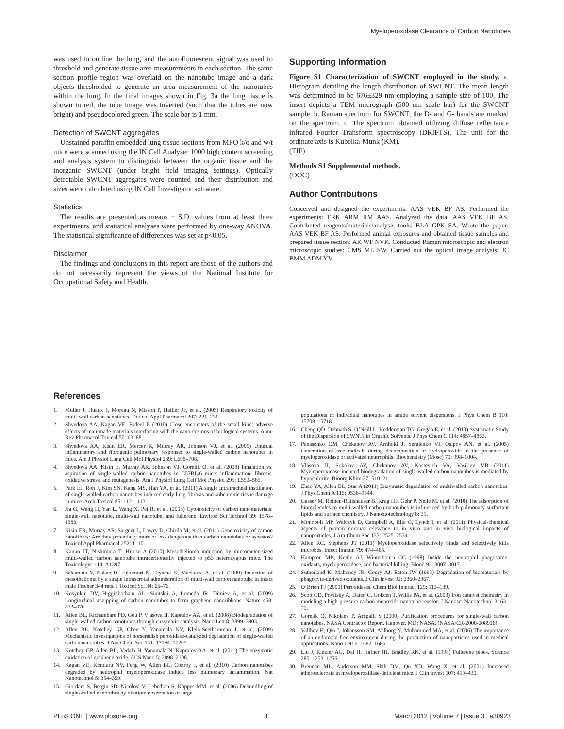Myeloperoxidase Clearance of Carbon Nanotubes
was used to outline the lung, and the autofluorescent signal was used to threshold and generate tissue area measurements in each section. The same section profile region was overlaid on the nanotube image and a dark objects thresholded to generate an area measurement of the nanotubes within the lung. In the final images shown in Fig. 3a the lung tissue is shown in red, the tube image was inverted (such that the tubes are now bright) and pseudocolored green. The scale bar is 1 mm.
Detection of SWCNT aggregates
Unstained paraffin embedded lung tissue sections from MPO k/o and w/t mice were scanned using the IN Cell Analyser 1000 high content screening and analysis system to distinguish between the organic tissue and the inorganic SWCNT (under bright field imaging settings). Optically detectable SWCNT aggregates were counted and their distribution and sizes were calculated using IN Cell Investigator software.
Statistics
The results are presented as means ± S.D. values from at least three experiments, and statistical analyses were performed by one-way ANOVA. The statistical significance of differences was set at p<0.05.
Disclaimer
The findings and conclusions in this report are those of the authors and do not necessarily represent the views of the National Institute for Occupational Safety and Health.
Supporting Information
Figure S1 Characterization of SWCNT employed in the study. a. Histogram detailing the length distribution of SWCNT. The mean length was determined to be 676±329 nm employing a sample size of 100. The insert depicts a TEM micrograph (500 nm scale bar) for the SWCNT sample. b. Raman spectrum for SWCNT; the D- and G- bands are marked on the spectrum. c. The spectrum obtained utilizing diffuse reflectance infrared Fourier Transform spectroscopy (DRIFTS). The unit for the ordinate axis is Kubelka-Munk (KM).
(TIF)
Methods S1 Supplemental methods.
(DOC)
Author Contributions
Conceived and designed the experiments: AAS VEK BF AS. Performed the experiments: ERK ARM RM AAS. Analyzed the data: AAS VEK BF AS. Contributed reagents/materials/analysis tools: BLA GPK SA. Wrote the paper: AAS VEK BF AS. Performed animal exposures and obtained tissue samples and prepared tissue section: AK WF NVK. Conducted Raman microscopic and electron microscopic studies: CMS ML SW. Carried out the optical image analysis: JC BMM ADM YV.
References
1. Muller J, Huaux F, Moreau N, Misson P, Heilier JF, et al. (2005) Respiratory toxicity of multi-wall carbon nanotubes. Toxicol Appl Pharmacol 207: 221–231.
2. Shvedova AA, Kagan VE, Fadeel B (2010) Close encounters of the small kind: adverse effects of man-made materials interfacing with the nano-cosmos of biological systems. Annu Rev Pharmacol Toxicol 50: 63–88.
3. Shvedova AA, Kisin ER, Mercer R, Murray AR, Johnson VJ, et al. (2005) Unusual inflammatory and fibrogenic pulmonary responses to single-walled carbon nanotubes in mice. Am J Physiol Lung Cell Mol Physiol 289: L698–708.
4. Shvedova AA, Kisin E, Murray AR, Johnson VJ, Gorelik O, et al. (2008) Inhalation vs. aspiration of single-walled carbon nanotubes in C57BL/6 mice: inflammation, fibrosis, oxidative stress, and mutagenesis. Am J Physiol Lung Cell Mol Physiol 295: L552–565.
5. Park EJ, Roh J, Kim SN, Kang MS, Han YA, et al. (2011) A single intratracheal instillation of single-walled carbon nanotubes induced early lung fibrosis and subchronic tissue damage in mice. Arch Toxicol 85: 1121–1131.
6. Jia G, Wang H, Yan L, Wang X, Pei R, et al. (2005) Cytotoxicity of carbon nanomaterials: single-wall nanotube, multi-wall nanotube, and fullerene. Environ Sci Technol 39: 1378–1383.
7. Kisin ER, Murray AR, Sargent L, Lowry D, Chirila M, et al. (2011) Genotoxicity of carbon nanofibers: Are they potentially more or less dangerous than carbon nanotubes or asbestos? Toxicol Appl Pharmacol 252: 1–10.
8. Kanno JT, Nishimura T, Hirose A (2010) Mesothelioma induction by micrometer-sized multi-walled carbon nanotube intraperitoneally injected to p53 heterozygous mice. The Toxicologist 114: A1397.
9. Sakamoto Y, Nakae D, Fukumori N, Tayama K, Maekawa A, et al. (2009) Induction of mesothelioma by a single intrascrotal administration of multi-wall carbon nanotube in intact male Fischer 344 rats. J Toxicol Sci 34: 65–76.
10. Kosynkin DV, Higginbotham AL, Sinitskii A, Lomeda JR, Dimiev A, et al. (2009) Longitudinal unzipping of carbon nanotubes to form graphene nanoribbons. Nature 458: 872–876.
11. Allen BL, Kichambare PD, Gou P, Vlasova II, Kapralov AA, et al. (2008) Biodegradation of single-walled carbon nanotubes through enzymatic catalysis. Nano Lett 8: 3899–3903.
12. Allen BL, Kotchey GP, Chen Y, Yanamala NV, Klein-Seetharaman J, et al. (2009) Mechanistic investigations of horseradish peroxidase-catalyzed degradation of single-walled carbon nanotubes. J Am Chem Soc 131: 17194–17205.
13. Kotchey GP, Allen BL, Vedala H, Yanamala N, Kapralov AA, et al. (2011) The enzymatic oxidation of graphene oxide. ACS Nano 5: 2098–2108.
14. Kagan VE, Konduru NV, Feng W, Allen BL, Conroy J, et al. (2010) Carbon nanotubes degraded by neutrophil myeloperoxidase induce less pulmonary inflammation. Nat Nanotechnol 5: 354–359.
15. Giordani S, Bergin SD, Nicolosi V, Lebedkin S, Kappes MM, et al. (2006) Debundling of single-walled nanotubes by dilution: observation of large
populations of individual nanotubes in amide solvent dispersions. J Phys Chem B 110: 15708–15718.
16. Cheng QD, Debnath S, O’Neill L, Hedderman TG, Gregan E, et al. (2010) Systematic Study of the Dispersion of SWNTs in Organic Solvents. J Phys Chem C 114: 4857–4863.
17. Panasenko OM, Chekanov AV, Arnhold J, Sergienko VI, Osipov AN, et al. (2005) Generation of free radicals during decomposition of hydroperoxide in the presence of myeloperoxidase or activated neutrophils. Biochemistry (Mosc) 70: 998–1004.
18. Vlasova II, Sokolov AV, Chekanov AV, Kostevich VA, Vasil’ev VB (2011) Myeloperoxidase-induced biodegradation of single-walled carbon nanotubes is mediated by hypochlorite. Bioorg Khim 37: 510–21.
19. Zhao YA, Allen BL, Star A (2011) Enzymatic degradation of multiwalled carbon nanotubes. J Phys Chem A 115: 9536–9544.
20. Gasser M, Rothen-Rutishauser B, Krug HF, Gehr P, Nelle M, et al. (2010) The adsorption of biomolecules to multi-walled carbon nanotubes is influenced by both pulmonary surfactant lipids and surface chemistry. J Nanobiotechnology 8: 31.
21. Monopoli MP, Walczyk D, Campbell A, Elia G, Lynch I, et al. (2011) Physical-chemical aspects of protein corona: relevance to in vitro and in vivo biological impacts of nanoparticles. J Am Chem Soc 133: 2525–2534.
22. Allen RC, Stephens JT (2011) Myeloperoxidase selectively binds and selectively kills microbes. Infect Immun 79: 474–485.
23. Hampton MB, Kettle AJ, Winterbourn CC (1998) Inside the neutrophil phagosome: oxidants, myeloperoxidase, and bacterial killing. Blood 92: 3007–3017.
24. Sutherland K, Mahoney JR, Coury AJ, Eaton JW (1993) Degradation of biomaterials by phagocyte-derived oxidants. J Clin Invest 92: 2360–2367.
25. O’Brien PJ (2000) Peroxidases. Chem Biol Interact 129: 113–139.
26. Scott CD, Povitsky A, Dateo C, Gokcen T, Willis PA, et al. (2003) Iron catalyst chemistry in modeling a high-pressure carbon monoxide nanotube reactor. J Nanosci Nanotechnol 3: 63–73.
27. Gorelik O, Nikolaev P, Arepalli S (2000) Purification procedures for single-wall carbon nanotubes. NASA Contractor Report. Hanover, MD: NASA, (NASA/CR-2000-208926).
28. Vallhov H, Qin J, Johansson SM, Ahlborg N, Muhammed MA, et al. (2006) The importance of an endotoxin-free environment during the production of nanoparticles used in medical applications. Nano Lett 6: 1682–1686.
29. Liu J, Rinzler AG, Dai H, Hafner JH, Bradley RK, et al. (1998) Fullerene pipes. Science 280: 1253–1256.
30. Brennan ML, Anderson MM, Shih DM, Qu XD, Wang X, et al. (2001) Increased atherosclerosis in myeloperoxidase-deficient mice. J Clin Invest 107: 419–430.
PLoS ONE | www.plosone.org 8 March 2012 | Volume 7 | Issue 3 | e30923